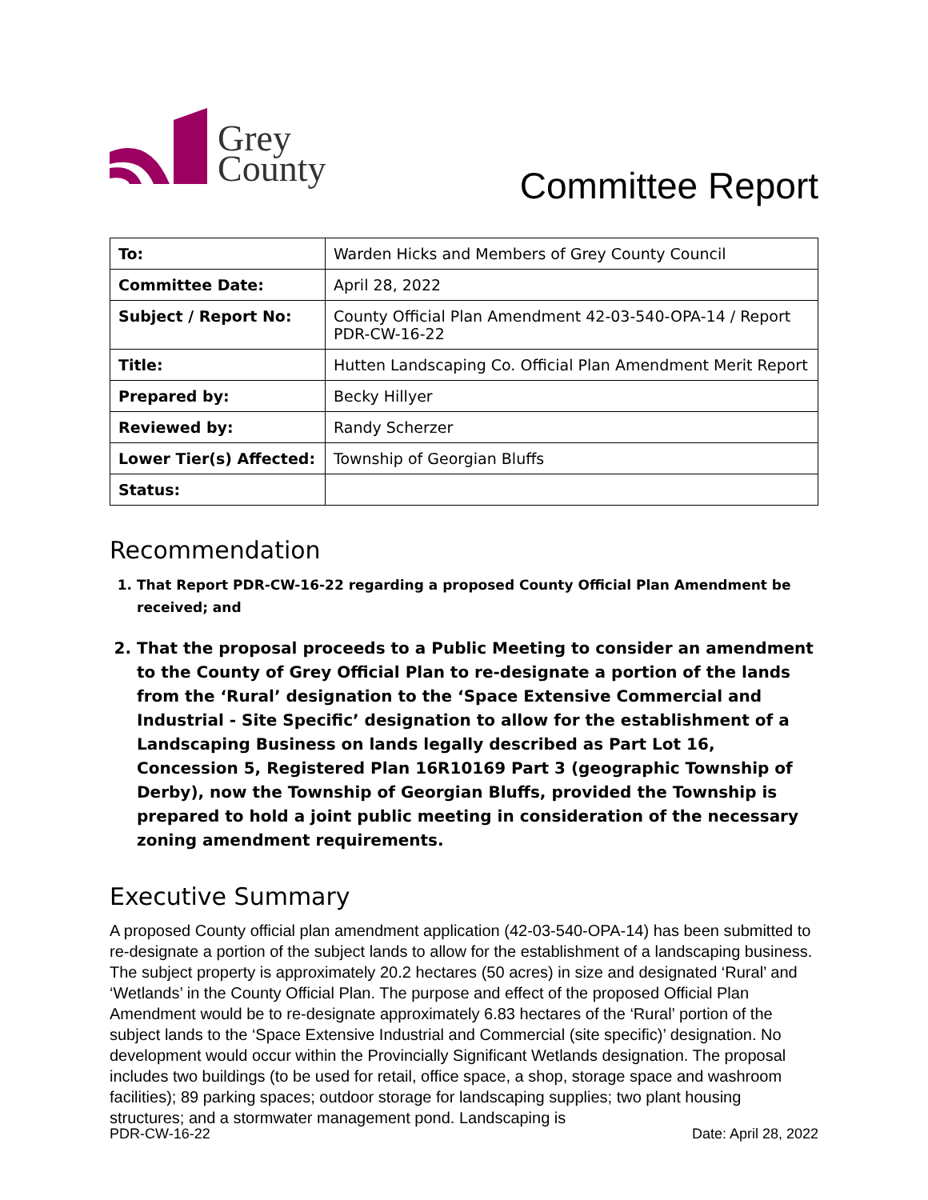Grey
County
Committee Report
| To: | Warden Hicks and Members of Grey County Council |
| Committee Date: | April 28, 2022 |
| Subject / Report No: | County Official Plan Amendment 42-03-540-OPA-14 / Report PDR-CW-16-22 |
| Title: | Hutten Landscaping Co. Official Plan Amendment Merit Report |
| Prepared by: | Becky Hillyer |
| Reviewed by: | Randy Scherzer |
| Lower Tier(s) Affected: | Township of Georgian Bluffs |
| Status: | |
Recommendation
1. That Report PDR-CW-16-22 regarding a proposed County Official Plan Amendment be received; and
2. That the proposal proceeds to a Public Meeting to consider an amendment to the County of Grey Official Plan to re-designate a portion of the lands from the ‘Rural’ designation to the ‘Space Extensive Commercial and Industrial - Site Specific’ designation to allow for the establishment of a Landscaping Business on lands legally described as Part Lot 16, Concession 5, Registered Plan 16R10169 Part 3 (geographic Township of Derby), now the Township of Georgian Bluffs, provided the Township is prepared to hold a joint public meeting in consideration of the necessary zoning amendment requirements.
Executive Summary
A proposed County official plan amendment application (42-03-540-OPA-14) has been submitted to re-designate a portion of the subject lands to allow for the establishment of a landscaping business. The subject property is approximately 20.2 hectares (50 acres) in size and designated ‘Rural’ and ‘Wetlands’ in the County Official Plan. The purpose and effect of the proposed Official Plan Amendment would be to re-designate approximately 6.83 hectares of the ‘Rural’ portion of the subject lands to the ‘Space Extensive Industrial and Commercial (site specific)’ designation. No development would occur within the Provincially Significant Wetlands designation. The proposal includes two buildings (to be used for retail, office space, a shop, storage space and washroom facilities); 89 parking spaces; outdoor storage for landscaping supplies; two plant housing structures; and a stormwater management pond. Landscaping is
PDR-CW-16-22 Date: April 28, 2022